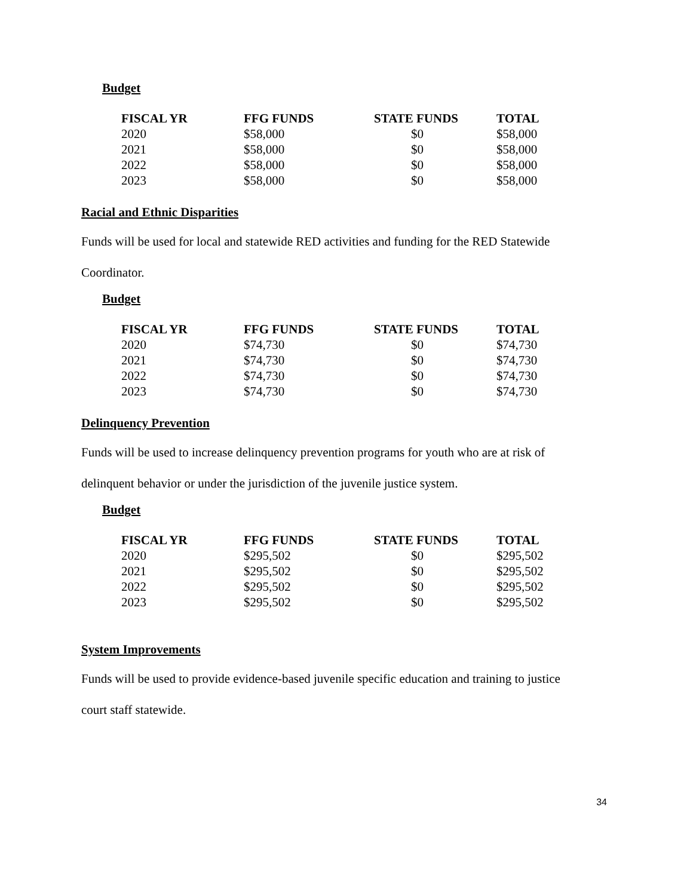Budget
| FISCAL YR | FFG FUNDS | STATE FUNDS | TOTAL |
| --- | --- | --- | --- |
| 2020 | $58,000 | $0 | $58,000 |
| 2021 | $58,000 | $0 | $58,000 |
| 2022 | $58,000 | $0 | $58,000 |
| 2023 | $58,000 | $0 | $58,000 |
Racial and Ethnic Disparities
Funds will be used for local and statewide RED activities and funding for the RED Statewide
Coordinator.
Budget
| FISCAL YR | FFG FUNDS | STATE FUNDS | TOTAL |
| --- | --- | --- | --- |
| 2020 | $74,730 | $0 | $74,730 |
| 2021 | $74,730 | $0 | $74,730 |
| 2022 | $74,730 | $0 | $74,730 |
| 2023 | $74,730 | $0 | $74,730 |
Delinquency Prevention
Funds will be used to increase delinquency prevention programs for youth who are at risk of
delinquent behavior or under the jurisdiction of the juvenile justice system.
Budget
| FISCAL YR | FFG FUNDS | STATE FUNDS | TOTAL |
| --- | --- | --- | --- |
| 2020 | $295,502 | $0 | $295,502 |
| 2021 | $295,502 | $0 | $295,502 |
| 2022 | $295,502 | $0 | $295,502 |
| 2023 | $295,502 | $0 | $295,502 |
System Improvements
Funds will be used to provide evidence-based juvenile specific education and training to justice
court staff statewide.
34